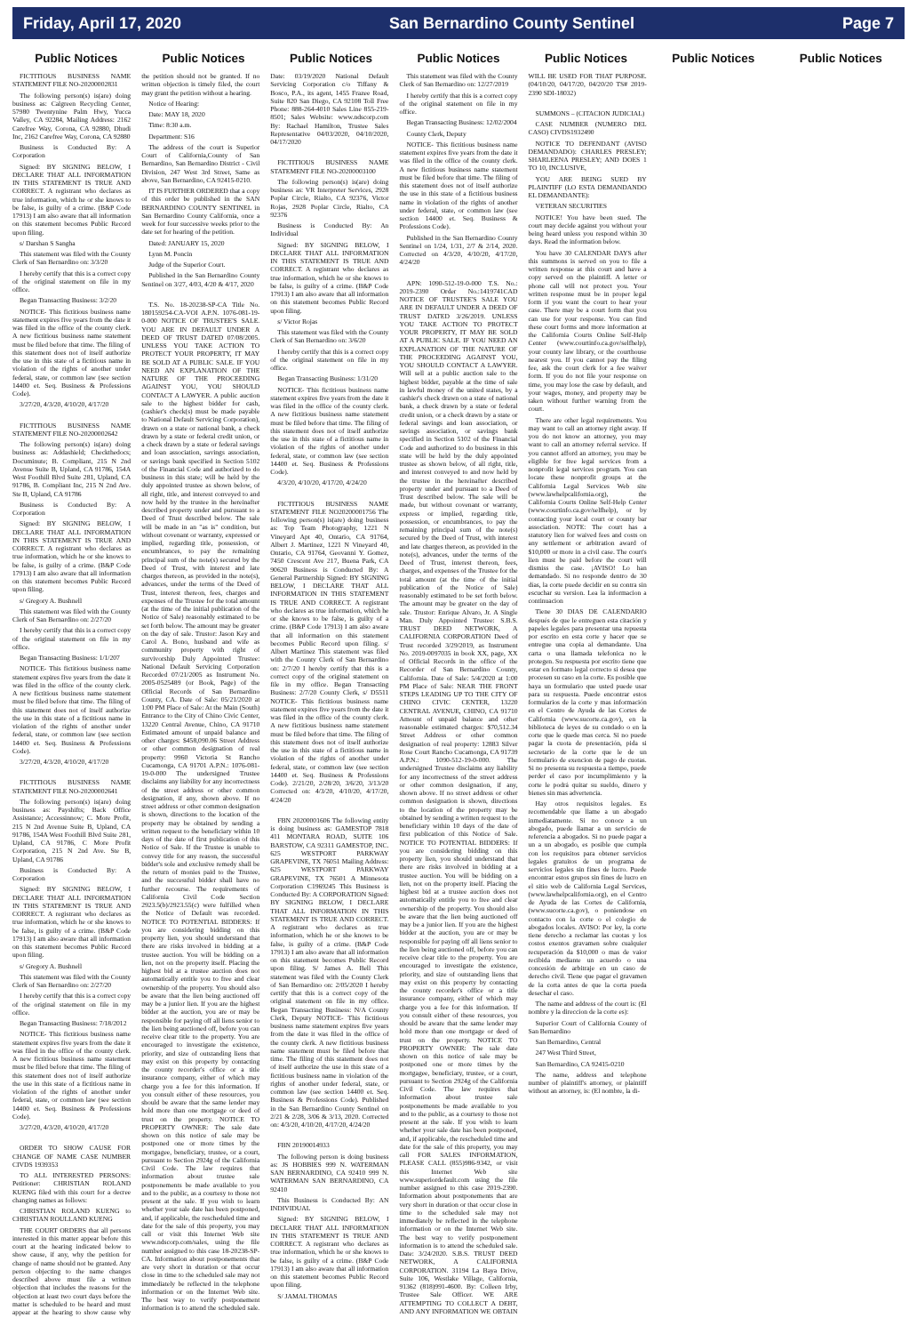Friday, April 17, 2020 San Bernardino County Sentinel Page 7
Public Notices
Public Notices
Public Notices
Public Notices
Public Notices
Public Notices
Public Notices
FICTITIOUS BUSINESS NAME STATEMENT FILE NO-20200002831
The following person(s) is(are) doing business as: Calgreen Recycling Center, 57980 Twentynine Palm Hwy, Yucca Valley, CA 92284, Mailing Address: 2162 Carefree Way, Corona, CA 92880, Dhudi Inc, 2162 Carefree Way, Corona, CA 92880
Business is Conducted By: A Corporation
Signed: BY SIGNING BELOW, I DECLARE THAT ALL INFORMATION IN THIS STATEMENT IS TRUE AND CORRECT. A registrant who declares as true information, which he or she knows to be false, is guilty of a crime. (B&P Code 17913) I am also aware that all information on this statement becomes Public Record upon filing.
s/ Darshan S Sangha
This statement was filed with the County Clerk of San Bernardino on: 3/3/20
I hereby certify that this is a correct copy of the original statement on file in my office.
Began Transacting Business: 3/2/20
NOTICE- This fictitious business name statement expires five years from the date it was filed in the office of the county clerk. A new fictitious business name statement must be filed before that time. The filing of this statement does not of itself authorize the use in this state of a fictitious name in violation of the rights of another under federal, state, or common law (see section 14400 et. Seq. Business & Professions Code).
3/27/20, 4/3/20, 4/10/20, 4/17/20
FICTITIOUS BUSINESS NAME STATEMENT FILE NO-20200002642
The following person(s) is(are) doing business as: Addashield; Checkthedocs; Documinute; B. Compliant, 215 N 2nd Avenue Suite B, Upland, CA 91786, 154A West Foothill Blvd Suite 281, Upland, CA 91786, B. Compliant Inc, 215 N 2nd Ave. Ste B, Upland, CA 91786
Business is Conducted By: A Corporation
Signed: BY SIGNING BELOW, I DECLARE THAT ALL INFORMATION IN THIS STATEMENT IS TRUE AND CORRECT. A registrant who declares as true information, which he or she knows to be false, is guilty of a crime. (B&P Code 17913) I am also aware that all information on this statement becomes Public Record upon filing.
s/ Gregory A. Bushnell
This statement was filed with the County Clerk of San Bernardino on: 2/27/20
I hereby certify that this is a correct copy of the original statement on file in my office.
Began Transacting Business: 1/1/207
NOTICE- This fictitious business name statement expires five years from the date it was filed in the office of the county clerk. A new fictitious business name statement must be filed before that time. The filing of this statement does not of itself authorize the use in this state of a fictitious name in violation of the rights of another under federal, state, or common law (see section 14400 et. Seq. Business & Professions Code).
3/27/20, 4/3/20, 4/10/20, 4/17/20
FICTITIOUS BUSINESS NAME STATEMENT FILE NO-20200002641
The following person(s) is(are) doing business as: Payshifts; Back Office Assistance; Accessinnow; C. More Profit, 215 N 2nd Avenue Suite B, Upland, CA 91786, 154A West Foothill Blvd Suite 281, Upland, CA 91786, C More Profit Corporation, 215 N 2nd Ave. Ste B, Upland, CA 91786
Business is Conducted By: A Corporation
Signed: BY SIGNING BELOW, I DECLARE THAT ALL INFORMATION IN THIS STATEMENT IS TRUE AND CORRECT. A registrant who declares as true information, which he or she knows to be false, is guilty of a crime. (B&P Code 17913) I am also aware that all information on this statement becomes Public Record upon filing.
s/ Gregory A. Bushnell
This statement was filed with the County Clerk of San Bernardino on: 2/27/20
I hereby certify that this is a correct copy of the original statement on file in my office.
Began Transacting Business: 7/18/2012
NOTICE- This fictitious business name statement expires five years from the date it was filed in the office of the county clerk. A new fictitious business name statement must be filed before that time. The filing of this statement does not of itself authorize the use in this state of a fictitious name in violation of the rights of another under federal, state, or common law (see section 14400 et. Seq. Business & Professions Code).
3/27/20, 4/3/20, 4/10/20, 4/17/20
ORDER TO SHOW CAUSE FOR CHANGE OF NAME CASE NUMBER CIVDS 1939353
TO ALL INTERESTED PERSONS: Petitioner: CHRISTIAN ROLAND KUENG filed with this court for a decree changing names as follows:
CHRISTIAN ROLAND KUENG to CHRISTIAN ROULLAND KUENG
THE COURT ORDERS that all persons interested in this matter appear before this court at the hearing indicated below to show cause, if any, why the petition for change of name should not be granted. Any person objecting to the name changes described above must file a written objection that includes the reasons for the objection at least two court days before the matter is scheduled to be heard and must appear at the hearing to show cause why the petition should not be granted. If no written objection is timely filed, the court may grant the petition without a hearing.
Notice of Hearing:
Date: MAY 18, 2020
Time: 8:30 a.m.
Department: S16
The address of the court is Superior Court of California,County of San Bernardino, San Bernardino District - Civil Division, 247 West 3rd Street, Same as above, San Bernardino, CA 92415-0210.
IT IS FURTHER ORDERED that a copy of this order be published in the SAN BERNARDINO COUNTY SENTINEL in San Bernardino County California, once a week for four successive weeks prior to the date set for hearing of the petition.
Dated: JANUARY 15, 2020
Lynn M. Poncin
Judge of the Superior Court.
Published in the San Bernardino County Sentinel on 3/27, 4/03, 4/20 & 4/17, 2020
T.S. No. 18-20238-SP-CA Title No. 180159254-CA-VOI A.P.N. 1076-081-19-0-000 NOTICE OF TRUSTEE'S SALE. YOU ARE IN DEFAULT UNDER A DEED OF TRUST DATED 07/08/2005. UNLESS YOU TAKE ACTION TO PROTECT YOUR PROPERTY, IT MAY BE SOLD AT A PUBLIC SALE. IF YOU NEED AN EXPLANATION OF THE NATURE OF THE PROCEEDING AGAINST YOU, YOU SHOULD CONTACT A LAWYER. A public auction sale to the highest bidder for cash, (cashier's check(s) must be made payable to National Default Servicing Corporation), drawn on a state or national bank, a check drawn by a state or federal credit union, or a check drawn by a state or federal savings and loan association, savings association, or savings bank specified in Section 5102 of the Financial Code and authorized to do business in this state; will be held by the duly appointed trustee as shown below, of all right, title, and interest conveyed to and now held by the trustee in the hereinafter described property under and pursuant to a Deed of Trust described below. The sale will be made in an "as is" condition, but without covenant or warranty, expressed or implied, regarding title, possession, or encumbrances, to pay the remaining principal sum of the note(s) secured by the Deed of Trust, with interest and late charges thereon, as provided in the note(s), advances, under the terms of the Deed of Trust, interest thereon, fees, charges and expenses of the Trustee for the total amount (at the time of the initial publication of the Notice of Sale) reasonably estimated to be set forth below. The amount may be greater on the day of sale. Trustor: Jason Key and Carol A. Bono, husband and wife as community property with right of survivorship Duly Appointed Trustee: National Default Servicing Corporation Recorded 07/21/2005 as Instrument No. 2005-0525489 (or Book, Page) of the Official Records of San Bernardino County, CA. Date of Sale: 05/21/2020 at 1:00 PM Place of Sale: At the Main (South) Entrance to the City of Chino Civic Center, 13220 Central Avenue, Chino, CA 91710 Estimated amount of unpaid balance and other charges: $458,090.06 Street Address or other common designation of real property: 9960 Victoria St Rancho Cucamonga, CA 91701 A.P.N.: 1076-081-19-0-000 The undersigned Trustee disclaims any liability for any incorrectness of the street address or other common designation, if any, shown above. If no street address or other common designation is shown, directions to the location of the property may be obtained by sending a written request to the beneficiary within 10 days of the date of first publication of this Notice of Sale. If the Trustee is unable to convey title for any reason, the successful bidder's sole and exclusive remedy shall be the return of monies paid to the Trustee, and the successful bidder shall have no further recourse. The requirements of California Civil Code Section 2923.5(b)/2923.55(c) were fulfilled when the Notice of Default was recorded. NOTICE TO POTENTIAL BIDDERS: If you are considering bidding on this property lien, you should understand that there are risks involved in bidding at a trustee auction. You will be bidding on a lien, not on the property itself. Placing the highest bid at a trustee auction does not automatically entitle you to free and clear ownership of the property. You should also be aware that the lien being auctioned off may be a junior lien. If you are the highest bidder at the auction, you are or may be responsible for paying off all liens senior to the lien being auctioned off, before you can receive clear title to the property. You are encouraged to investigate the existence, priority, and size of outstanding liens that may exist on this property by contacting the county recorder's office or a title insurance company, either of which may charge you a fee for this information. If you consult either of these resources, you should be aware that the same lender may hold more than one mortgage or deed of trust on the property. NOTICE TO PROPERTY OWNER: The sale date shown on this notice of sale may be postponed one or more times by the mortgagee, beneficiary, trustee, or a court, pursuant to Section 2924g of the California Civil Code. The law requires that information about trustee sale postponements be made available to you and to the public, as a courtesy to those not present at the sale. If you wish to learn whether your sale date has been postponed, and, if applicable, the rescheduled time and date for the sale of this property, you may call or visit this Internet Web site www.ndscorp.com/sales, using the file number assigned to this case 18-20238-SP-CA. Information about postponements that are very short in duration or that occur close in time to the scheduled sale may not immediately be reflected in the telephone information or on the Internet Web site. The best way to verify postponement information is to attend the scheduled sale. Date: 03/19/2020 National Default Servicing Corporation c/o Tiffany & Bosco, P.A., its agent, 1455 Frazee Road, Suite 820 San Diego, CA 92108 Toll Free Phone: 888-264-4010 Sales Line 855-219-8501; Sales Website: www.ndscorp.com By: Rachael Hamilton, Trustee Sales Representative 04/03/2020, 04/10/2020, 04/17/2020
FICTITIOUS BUSINESS NAME STATEMENT FILE NO-20200003100
The following person(s) is(are) doing business as: VR Interpreter Services, 2928 Poplar Circle, Rialto, CA 92376, Victor Rojas, 2928 Poplar Circle, Rialto, CA 92376
Business is Conducted By: An Individual
Signed: BY SIGNING BELOW, I DECLARE THAT ALL INFORMATION IN THIS STATEMENT IS TRUE AND CORRECT. A registrant who declares as true information, which he or she knows to be false, is guilty of a crime. (B&P Code 17913) I am also aware that all information on this statement becomes Public Record upon filing.
s/ Victor Rojas
This statement was filed with the County Clerk of San Bernardino on: 3/6/20
I hereby certify that this is a correct copy of the original statement on file in my office.
Began Transacting Business: 1/31/20
NOTICE- This fictitious business name statement expires five years from the date it was filed in the office of the county clerk. A new fictitious business name statement must be filed before that time. The filing of this statement does not of itself authorize the use in this state of a fictitious name in violation of the rights of another under federal, state, or common law (see section 14400 et. Seq. Business & Professions Code).
4/3/20, 4/10/20, 4/17/20, 4/24/20
FICTITIOUS BUSINESS NAME STATEMENT FILE NO20200001756 The following person(s) is(are) doing business as: Top Team Photography, 1221 N Vineyard Apt 40, Ontario, CA 91764, Albert J. Martinez, 1221 N Vineyard 40, Ontario, CA 91764, Geovanni Y. Gomez, 7450 Crescent Ave 217, Buena Park, CA 90620 Business is Conducted By: A General Partnership Signed: BY SIGNING BELOW, I DECLARE THAT ALL INFORMATION IN THIS STATEMENT IS TRUE AND CORRECT. A registrant who declares as true information, which he or she knows to be false, is guilty of a crime. (B&P Code 17913) I am also aware that all information on this statement becomes Public Record upon filing. s/ Albert Martinez This statement was filed with the County Clerk of San Bernardino on: 2/7/20 I hereby certify that this is a correct copy of the original statement on file in my office. Began Transacting Business: 2/7/20 County Clerk, s/ D5511 NOTICE- This fictitious business name statement expires five years from the date it was filed in the office of the county clerk. A new fictitious business name statement must be filed before that time. The filing of this statement does not of itself authorize the use in this state of a fictitious name in violation of the rights of another under federal, state, or common law (see section 14400 et. Seq. Business & Professions Code). 2/21/20, 2/28/20, 3/6/20, 3/13/20 Corrected on: 4/3/20, 4/10/20, 4/17/20, 4/24/20
FBN 20200001606 The following entity is doing business as: GAMESTOP 7818 411 MONTARA ROAD, SUITE 106 BARSTOW, CA 92311 GAMESTOP, INC. 625 WESTPORT PARKWAY GRAPEVINE, TX 76051 Mailing Address: 625 WESTPORT PARKWAY GRAPEVINE, TX 76501 A Minnesota Corporation C1969245 This Business is Conducted By: A CORPORATION Signed: BY SIGNING BELOW, I DECLARE THAT ALL INFORMATION IN THIS STATEMENT IS TRUE AND CORRECT. A registrant who declares as true information, which he or she knows to be false, is guilty of a crime. (B&P Code 17913) I am also aware that all information on this statement becomes Public Record upon filing. S/ James A. Bell This statement was filed with the County Clerk of San Bernardino on: 2/05/2020 I hereby certify that this is a correct copy of the original statement on file in my office. Began Transacting Business: N/A County Clerk, Deputy NOTICE- This fictitious business name statement expires five years from the date it was filed in the office of the county clerk. A new fictitious business name statement must be filed before that time. The filing of this statement does not of itself authorize the use in this state of a fictitious business name in violation of the rights of another under federal, state, or common law (see section 14400 et. Seq. Business & Professions Code). Published in the San Bernardino County Sentinel on 2/21 & 2/28, 3/06 & 3/13, 2020. Corrected on: 4/3/20, 4/10/20, 4/17/20, 4/24/20
FBN 20190014933
The following person is doing business as: JS HOBBIES 999 N. WATERMAN SAN BERNARDINO, CA 92410 999 N. WATERMAN SAN BERNARDINO, CA 92410
This Business is Conducted By: AN INDIVIDUAL
Signed: BY SIGNING BELOW, I DECLARE THAT ALL INFORMATION IN THIS STATEMENT IS TRUE AND CORRECT. A registrant who declares as true information, which he or she knows to be false, is guilty of a crime. (B&P Code 17913) I am also aware that all information on this statement becomes Public Record upon filing.
S/ JAMAL THOMAS
This statement was filed with the County Clerk of San Bernardino on: 12/27/2019
I hereby certify that this is a correct copy of the original statement on file in my office.
Began Transacting Business: 12/02/2004
County Clerk, Deputy
NOTICE- This fictitious business name statement expires five years from the date it was filed in the office of the county clerk. A new fictitious business name statement must be filed before that time. The filing of this statement does not of itself authorize the use in this state of a fictitious business name in violation of the rights of another under federal, state, or common law (see section 14400 et. Seq. Business & Professions Code).
Published in the San Bernardino County Sentinel on 1/24, 1/31, 2/7 & 2/14, 2020. Corrected on 4/3/20, 4/10/20, 4/17/20, 4/24/20
APN: 1090-512-19-0-000 T.S. No.: 2019-2390 Order No.:1419741CAD NOTICE OF TRUSTEE'S SALE YOU ARE IN DEFAULT UNDER A DEED OF TRUST DATED 3/26/2019. UNLESS YOU TAKE ACTION TO PROTECT YOUR PROPERTY, IT MAY BE SOLD AT A PUBLIC SALE. IF YOU NEED AN EXPLANATION OF THE NATURE OF THE PROCEEDING AGAINST YOU, YOU SHOULD CONTACT A LAWYER. Will sell at a public auction sale to the highest bidder, payable at the time of sale in lawful money of the united states, by a cashier's check drawn on a state of national bank, a check drawn by a state or federal credit union, or a check drawn by a state or federal savings and loan association, or savings association, or savings bank specified in Section 5102 of the Financial Code and authorized to do business in this state will be held by the duly appointed trustee as shown below, of all right, title, and interest conveyed to and now held by the trustee in the hereinafter described property under and pursuant to a Deed of Trust described below. The sale will be made, but without covenant or warranty, express or implied, regarding title, possession, or encumbrances, to pay the remaining principal sum of the note(s) secured by the Deed of Trust, with interest and late charges thereon, as provided in the note(s), advances, under the terms of the Deed of Trust, interest thereon, fees, charges, and expenses of the Trustee for the total amount (at the time of the initial publication of the Notice of Sale) reasonably estimated to be set forth below. The amount may be greater on the day of sale. Trustor: Enrique Alvaro, Jr. A Single Man. Duly Appointed Trustee: S.B.S. TRUST DEED NETWORK, A CALIFORNIA CORPORATION Deed of Trust recorded 3/29/2019, as Instrument No. 2019-0097035 in book XX, page, XX of Official Records in the office of the Recorder of San Bernardino County, California. Date of Sale: 5/4/2020 at 1:00 PM Place of Sale: NEAR THE FRONT STEPS LEADING UP TO THE CITY OF CHINO CIVIC CENTER, 13220 CENTRAL AVENUE, CHINO, CA 91710 Amount of unpaid balance and other reasonable estimated charges: $70,512.34 Street Address or other common designation of real property: 12883 Silver Rose Court Rancho Cucamonga, CA 91739 A.P.N.: 1090-512-19-0-000. The undersigned Trustee disclaims any liability for any incorrectness of the street address or other common designation, if any, shown above. If no street address or other common designation is shown, directions to the location of the property may be obtained by sending a written request to the beneficiary within 10 days of the date of first publication of this Notice of Sale. NOTICE TO POTENTIAL BIDDERS: If you are considering bidding on this property lien, you should understand that there are risks involved in bidding at a trustee auction. You will be bidding on a lien, not on the property itself. Placing the highest bid at a trustee auction does not automatically entitle you to free and clear ownership of the property. You should also be aware that the lien being auctioned off may be a junior lien. If you are the highest bidder at the auction, you are or may be responsible for paying off all liens senior to the lien being auctioned off, before you can receive clear title to the property. You are encouraged to investigate the existence, priority, and size of outstanding liens that may exist on this property by contacting the county recorder's office or a title insurance company, either of which may charge you a fee for this information. If you consult either of these resources, you should be aware that the same lender may hold more than one mortgage or deed of trust on the property. NOTICE TO PROPERTY OWNER: The sale date shown on this notice of sale may be postponed one or more times by the mortgagee, beneficiary, trustee, or a court, pursuant to Section 2924g of the California Civil Code. The law requires that information about trustee sale postponements be made available to you and to the public, as a courtesy to those not present at the sale. If you wish to learn whether your sale date has been postponed, and, if applicable, the rescheduled time and date for the sale of this property, you may call FOR SALES INFORMATION, PLEASE CALL (855)986-9342, or visit this Internet Web site www.superiordefault.com using the file number assigned to this case 2019-2390. Information about postponements that are very short in duration or that occur close in time to the scheduled sale may not immediately be reflected in the telephone information or on the Internet Web site. The best way to verify postponement information is to attend the scheduled sale. Date: 3/24/2020. S.B.S. TRUST DEED NETWORK, A CALIFORNIA CORPORATION. 31194 La Baya Drive, Suite 106, Westlake Village, California, 91362 (818)991-4600. By: Colleen Irby, Trustee Sale Officer. WE ARE ATTEMPTING TO COLLECT A DEBT, AND ANY INFORMATION WE OBTAIN WILL BE USED FOR THAT PURPOSE. (04/10/20, 04/17/20, 04/20/20 TS# 2019-2390 SDI-18032)
SUMMONS – (CITACION JUDICIAL)
CASE NUMBER (NUMERO DEL CASO) CIVDS1932490
NOTICE TO DEFENDANT (AVISO DEMANDADO): CHARLES PRESLEY; SHARLEENA PRESLEY; AND DOES 1 TO 10, INCLUSIVE,
YOU ARE BEING SUED BY PLAINTIFF (LO ESTA DEMANDANDO EL DEMANDANTE):
VETERAN SECURITIES
NOTICE! You have been sued. The court may decide against you without your being heard unless you respond within 30 days. Read the information below.
You have 30 CALENDAR DAYS after this summons is served on you to file a written response at this court and have a copy served on the plaintiff. A letter or phone call will not protect you. Your written response must be in proper legal form if you want the court to hear your case. There may be a court form that you can use for your response. You can find these court forms and more information at the California Courts Online Self-Help Center (www.courtinfo.ca.gov/selfhelp), your county law library, or the courthouse nearest you. If you cannot pay the filing fee, ask the court clerk for a fee waiver form. If you do not file your response on time, you may lose the case by default, and your wages, money, and property may be taken without further warning from the court.
There are other legal requirements. You may want to call an attorney right away. If you do not know an attorney, you may want to call an attorney referral service. If you cannot afford an attorney, you may be eligible for free legal services from a nonprofit legal services program. You can locate these nonprofit groups at the California Legal Services Web site (www.lawhelpcalifornia.org), the California Courts Online Self-Help Center (www.courtinfo.ca.gov/selfhelp), or by contacting your local court or county bar association. NOTE: The court has a statutory lien for waived fees and costs on any settlement or arbitration award of $10,000 or more in a civil case. The court's lien must be paid before the court will dismiss the case. ¡AVISO! Lo han demandado. Si no responde dentro de 30 días, la corte puede decidir en su contra sin escuchar su version. Lea la informacion a continuacion
Tiene 30 DIAS DE CALENDARIO después de que le entreguen esta citación y papeles legales para presentar una repuesta por escrito en esta corte y hacer que se entregue una copia al demandante. Una carta o una llamada telefonica no le protegen. Su respuesta por escrito tiene que estar en formato legal correcto si desea que procesen su caso en la corte. Es posible que haya un formulario que usted puede usar para su respuesta. Puede encontrar estos formularios de la corte y mas información en el Centro de Ayuda de las Cortes de California (www.sucorte.ca.gov), en la biblioteca de leyes de su condado o en la corte que le quede mas cerca. Si no puede pagar la cuota de presentación, pida si secretario de la corte que le de un formulario de exencion de pago de cuotas. Si no presenta su respuesta a tiempo, puede perder el caso por incumplimiento y la corte le podrá quitar su sueldo, dinero y bienes sin mas advertencia.
Hay otros requisitos legales. Es recomendable que llame a un abogado inmediatamente. Si no conoce a un abogado, puede llamar a un servicio de referencia a abogados. Si no puede pagar a un a un abogado, es posible que cumpla con los requisitos para obtener servicios legales gratuitos de un programa de servicios legales sin fines de lucro. Puede encontrar estos grupos sin fines de lucro en el sitio web de California Legal Services, (www.lawhelpcalifornia.org), en el Centro de Ayuda de las Cortes de California, (www.sucorte.ca.gov), o poniendose en contacto con la corte o el colegio de abogados locales. AVISO: Por ley, la corte tiene derecho a reclamar las cuotas y los costos exentos gravamen sobre cualquier recuperación da $10,000 o mas de vaior recibida mediante un acuerdo o una concesión de arbitraje en un caso de derecho civil. Tiene que pagar el gravamen de la corta antes de que la corta pueda desechar el caso.
The name and address of the court is: (El nombre y la direccion de la corte es):
Superior Court of California County of San Bernardino
San Bernardino, Central
247 West Third Street,
San Bernardino, CA 92415-0210
The name, address and telephone number of plaintiff's attorney, or plaintiff without an attorney, is: (El nombre, la di-